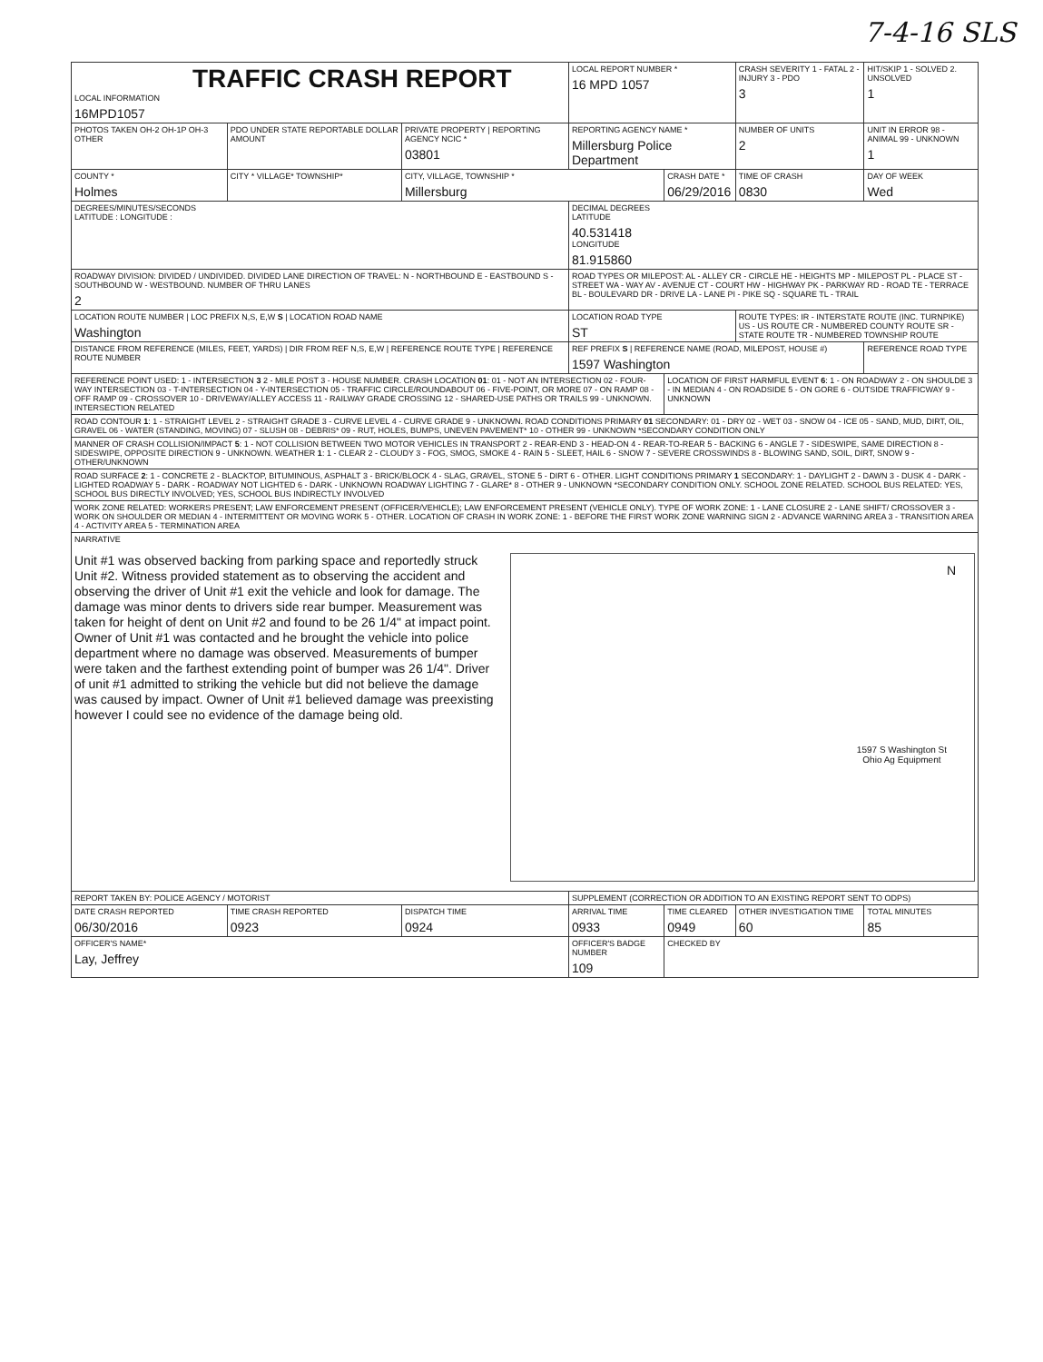7-4-16 SLS
| TRAFFIC CRASH REPORT LOCAL INFORMATION 16MPD1057 | | | LOCAL REPORT NUMBER * 16 MPD 1057 | | CRASH SEVERITY 1 - FATAL 2 - INJURY 3 - PDO 3 | HIT/SKIP 1 - SOLVED 2. UNSOLVED 1 |
| PHOTOS TAKEN OH-2 OH-1P OH-3 OTHER | PDO UNDER STATE REPORTABLE DOLLAR AMOUNT | PRIVATE PROPERTY / REPORTING AGENCY NCIC * 03801 | REPORTING AGENCY NAME * Millersburg Police Department | | NUMBER OF UNITS 2 | UNIT IN ERROR 98 - ANIMAL 99 - UNKNOWN 1 |
| COUNTY * Holmes | CITY * VILLAGE* TOWNSHIP* | CITY, VILLAGE, TOWNSHIP * Millersburg | | CRASH DATE * 06/29/2016 | TIME OF CRASH 0830 | DAY OF WEEK Wed |
| DEGREES/MINUTES/SECONDS LATITUDE : LONGITUDE : | | | DECIMAL DEGREES LATITUDE 40.531418 LONGITUDE 81.915860 | | | |
| ROADWAY DIVISION: DIVIDED / UNDIVIDED. DIVIDED LANE DIRECTION OF TRAVEL: N - NORTHBOUND E - EASTBOUND S - SOUTHBOUND W - WESTBOUND. NUMBER OF THRU LANES 2 | | | ROAD TYPES OR MILEPOST: AL - ALLEY CR - CIRCLE HE - HEIGHTS MP - MILEPOST PL - PLACE ST - STREET WA - WAY AV - AVENUE CT - COURT HW - HIGHWAY PK - PARKWAY RD - ROAD TE - TERRACE BL - BOULEVARD DR - DRIVE LA - LANE PI - PIKE SQ - SQUARE TL - TRAIL | | | |
| LOCATION ROUTE NUMBER / LOC PREFIX N,S, E,W S / LOCATION ROAD NAME Washington | | | LOCATION ROAD TYPE ST | | ROUTE TYPES: IR - INTERSTATE ROUTE (INC. TURNPIKE) US - US ROUTE CR - NUMBERED COUNTY ROUTE SR - STATE ROUTE TR - NUMBERED TOWNSHIP ROUTE | |
| DISTANCE FROM REFERENCE (MILES, FEET, YARDS) / DIR FROM REF N,S, E,W / REFERENCE ROUTE TYPE / REFERENCE ROUTE NUMBER | | | REF PREFIX S / REFERENCE NAME (ROAD, MILEPOST, HOUSE #) 1597 Washington | | | REFERENCE ROAD TYPE |
| REFERENCE POINT USED: 1 - INTERSECTION 3 2 - MILE POST 3 - HOUSE NUMBER. CRASH LOCATION 01 : 01 - NOT AN INTERSECTION 02 - FOUR-WAY INTERSECTION 03 - T-INTERSECTION 04 - Y-INTERSECTION 05 - TRAFFIC CIRCLE/ROUNDABOUT 06 - FIVE-POINT, OR MORE 07 - ON RAMP 08 - OFF RAMP 09 - CROSSOVER 10 - DRIVEWAY/ALLEY ACCESS 11 - RAILWAY GRADE CROSSING 12 - SHARED-USE PATHS OR TRAILS 99 - UNKNOWN. INTERSECTION RELATED | | | | LOCATION OF FIRST HARMFUL EVENT 6 : 1 - ON ROADWAY 2 - ON SHOULDE 3 - IN MEDIAN 4 - ON ROADSIDE 5 - ON GORE 6 - OUTSIDE TRAFFICWAY 9 - UNKNOWN | | |
| ROAD CONTOUR 1 : 1 - STRAIGHT LEVEL 2 - STRAIGHT GRADE 3 - CURVE LEVEL 4 - CURVE GRADE 9 - UNKNOWN. ROAD CONDITIONS PRIMARY 01 SECONDARY: 01 - DRY 02 - WET 03 - SNOW 04 - ICE 05 - SAND, MUD, DIRT, OIL, GRAVEL 06 - WATER (STANDING, MOVING) 07 - SLUSH 08 - DEBRIS* 09 - RUT, HOLES, BUMPS, UNEVEN PAVEMENT* 10 - OTHER 99 - UNKNOWN *SECONDARY CONDITION ONLY | | | | | | |
| MANNER OF CRASH COLLISION/IMPACT 5 : 1 - NOT COLLISION BETWEEN TWO MOTOR VEHICLES IN TRANSPORT 2 - REAR-END 3 - HEAD-ON 4 - REAR-TO-REAR 5 - BACKING 6 - ANGLE 7 - SIDESWIPE, SAME DIRECTION 8 - SIDESWIPE, OPPOSITE DIRECTION 9 - UNKNOWN. WEATHER 1 : 1 - CLEAR 2 - CLOUDY 3 - FOG, SMOG, SMOKE 4 - RAIN 5 - SLEET, HAIL 6 - SNOW 7 - SEVERE CROSSWINDS 8 - BLOWING SAND, SOIL, DIRT, SNOW 9 - OTHER/UNKNOWN | | | | | | |
| ROAD SURFACE 2 : 1 - CONCRETE 2 - BLACKTOP, BITUMINOUS, ASPHALT 3 - BRICK/BLOCK 4 - SLAG, GRAVEL, STONE 5 - DIRT 6 - OTHER. LIGHT CONDITIONS PRIMARY 1 SECONDARY: 1 - DAYLIGHT 2 - DAWN 3 - DUSK 4 - DARK - LIGHTED ROADWAY 5 - DARK - ROADWAY NOT LIGHTED 6 - DARK - UNKNOWN ROADWAY LIGHTING 7 - GLARE* 8 - OTHER 9 - UNKNOWN *SECONDARY CONDITION ONLY. SCHOOL ZONE RELATED. SCHOOL BUS RELATED: YES, SCHOOL BUS DIRECTLY INVOLVED; YES, SCHOOL BUS INDIRECTLY INVOLVED | | | | | | |
| WORK ZONE RELATED: WORKERS PRESENT; LAW ENFORCEMENT PRESENT (OFFICER/VEHICLE); LAW ENFORCEMENT PRESENT (VEHICLE ONLY). TYPE OF WORK ZONE: 1 - LANE CLOSURE 2 - LANE SHIFT/ CROSSOVER 3 - WORK ON SHOULDER OR MEDIAN 4 - INTERMITTENT OR MOVING WORK 5 - OTHER. LOCATION OF CRASH IN WORK ZONE: 1 - BEFORE THE FIRST WORK ZONE WARNING SIGN 2 - ADVANCE WARNING AREA 3 - TRANSITION AREA 4 - ACTIVITY AREA 5 - TERMINATION AREA | | | | | | |
| NARRATIVE Unit #1 was observed backing from parking space and reportedly struck Unit #2. Witness provided statement as to observing the accident and observing the driver of Unit #1 exit the vehicle and look for damage. The damage was minor dents to drivers side rear bumper. Measurement was taken for height of dent on Unit #2 and found to be 26 1/4" at impact point. Owner of Unit #1 was contacted and he brought the vehicle into police department where no damage was observed. Measurements of bumper were taken and the farthest extending point of bumper was 26 1/4". Driver of unit #1 admitted to striking the vehicle but did not believe the damage was caused by impact. Owner of Unit #1 believed damage was preexisting however I could see no evidence of the damage being old. N 1597 S Washington St Ohio Ag Equipment | | | | | | |
| REPORT TAKEN BY: POLICE AGENCY / MOTORIST | | | SUPPLEMENT (CORRECTION OR ADDITION TO AN EXISTING REPORT SENT TO ODPS) | | | |
| DATE CRASH REPORTED 06/30/2016 | TIME CRASH REPORTED 0923 | DISPATCH TIME 0924 | ARRIVAL TIME 0933 | TIME CLEARED 0949 | OTHER INVESTIGATION TIME 60 | TOTAL MINUTES 85 |
| OFFICER'S NAME* Lay, Jeffrey | | | OFFICER'S BADGE NUMBER 109 | CHECKED BY | | |